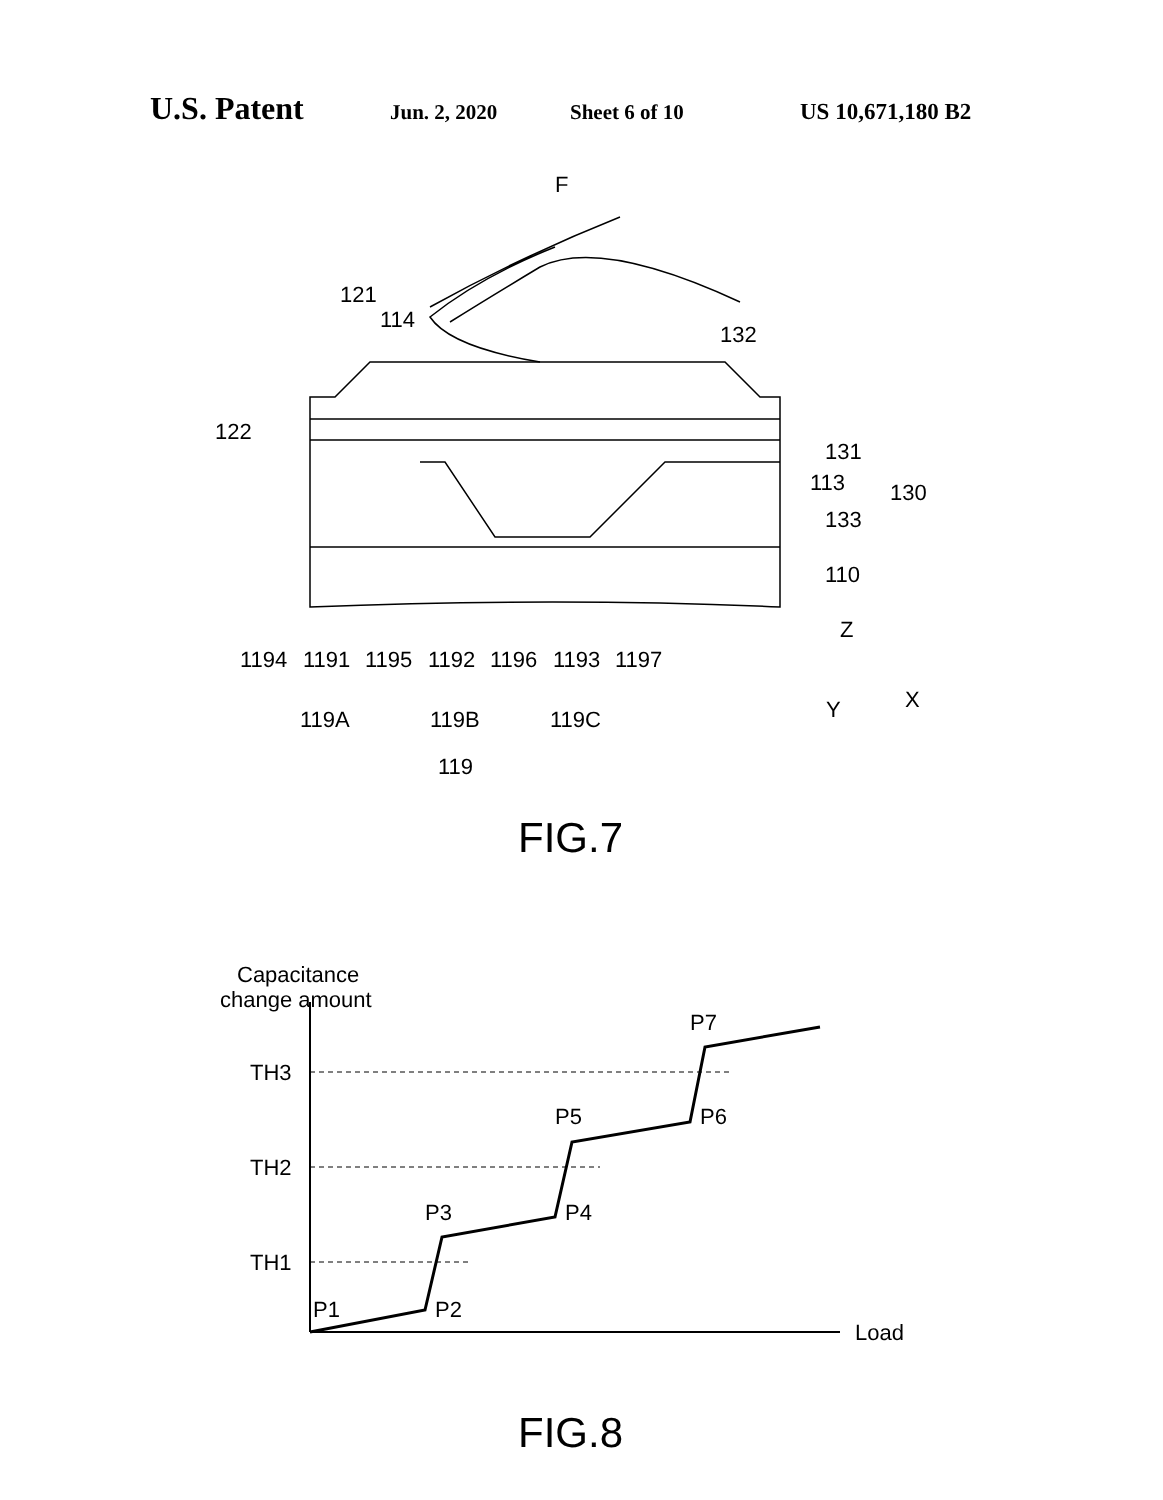U.S. Patent Jun. 2, 2020 Sheet 6 of 10 US 10,671,180 B2
F
121
114
132
122
131
113
130
133
110
1194
1191
1195
1192
1196
1193
1197
119A
119B
119C
119
Z
Y
X
FIG.7
Capacitance
change amount
TH1
TH2
TH3
P1
P2
P3
P4
P5
P6
P7
Load
FIG.8